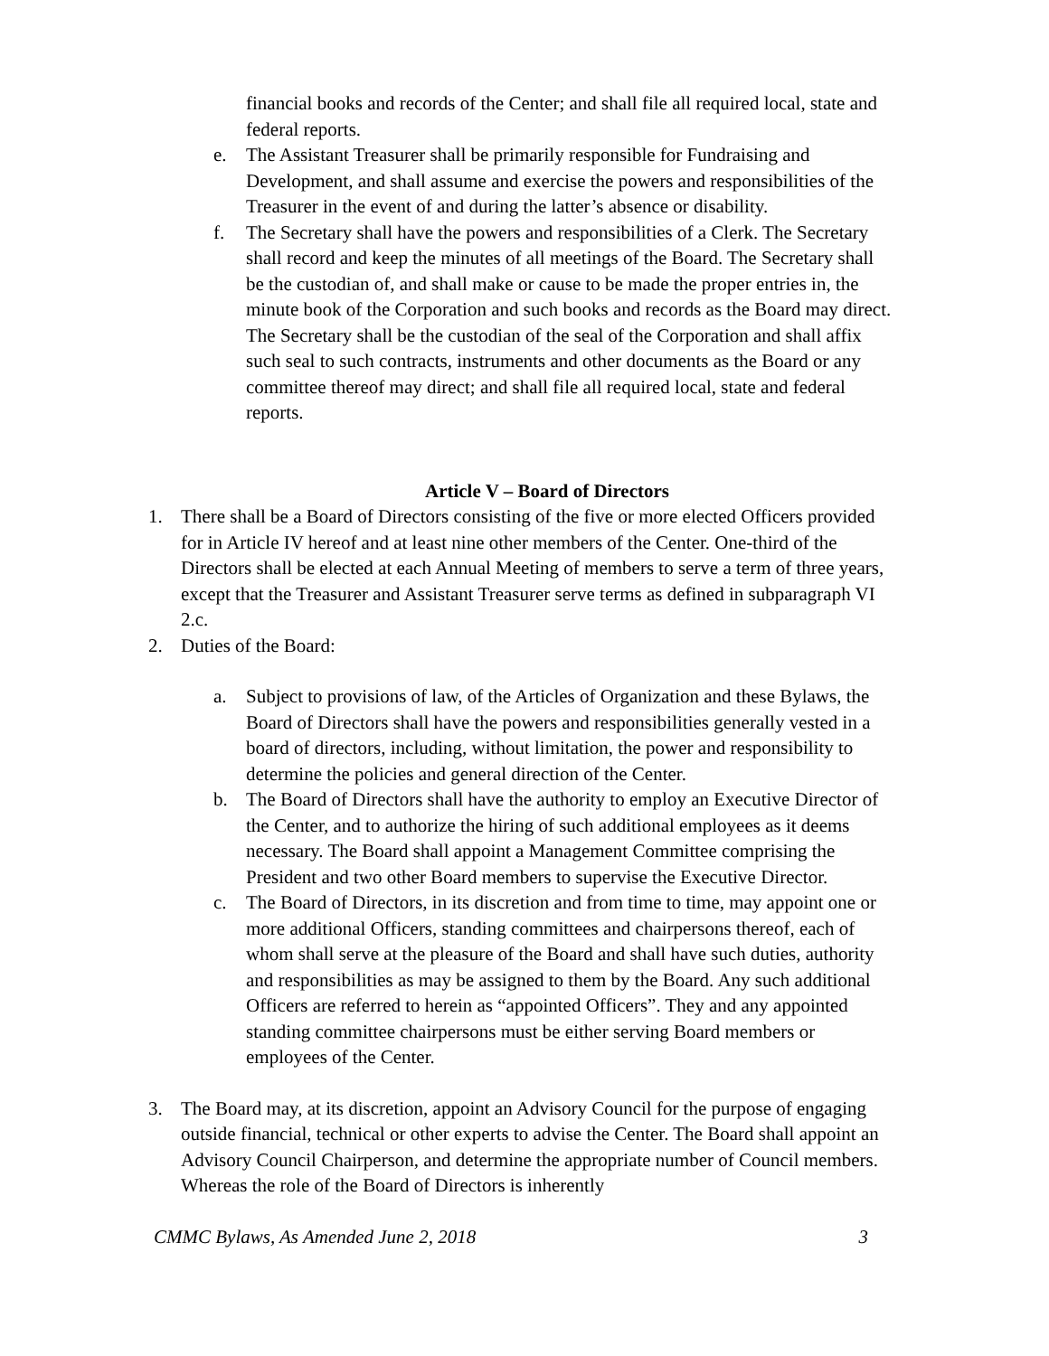financial books and records of the Center; and shall file all required local, state and federal reports.
e. The Assistant Treasurer shall be primarily responsible for Fundraising and Development, and shall assume and exercise the powers and responsibilities of the Treasurer in the event of and during the latter’s absence or disability.
f. The Secretary shall have the powers and responsibilities of a Clerk. The Secretary shall record and keep the minutes of all meetings of the Board. The Secretary shall be the custodian of, and shall make or cause to be made the proper entries in, the minute book of the Corporation and such books and records as the Board may direct. The Secretary shall be the custodian of the seal of the Corporation and shall affix such seal to such contracts, instruments and other documents as the Board or any committee thereof may direct; and shall file all required local, state and federal reports.
Article V – Board of Directors
1. There shall be a Board of Directors consisting of the five or more elected Officers provided for in Article IV hereof and at least nine other members of the Center. One-third of the Directors shall be elected at each Annual Meeting of members to serve a term of three years, except that the Treasurer and Assistant Treasurer serve terms as defined in subparagraph VI 2.c.
2. Duties of the Board:
a. Subject to provisions of law, of the Articles of Organization and these Bylaws, the Board of Directors shall have the powers and responsibilities generally vested in a board of directors, including, without limitation, the power and responsibility to determine the policies and general direction of the Center.
b. The Board of Directors shall have the authority to employ an Executive Director of the Center, and to authorize the hiring of such additional employees as it deems necessary. The Board shall appoint a Management Committee comprising the President and two other Board members to supervise the Executive Director.
c. The Board of Directors, in its discretion and from time to time, may appoint one or more additional Officers, standing committees and chairpersons thereof, each of whom shall serve at the pleasure of the Board and shall have such duties, authority and responsibilities as may be assigned to them by the Board. Any such additional Officers are referred to herein as “appointed Officers”. They and any appointed standing committee chairpersons must be either serving Board members or employees of the Center.
3. The Board may, at its discretion, appoint an Advisory Council for the purpose of engaging outside financial, technical or other experts to advise the Center. The Board shall appoint an Advisory Council Chairperson, and determine the appropriate number of Council members. Whereas the role of the Board of Directors is inherently
CMMC Bylaws, As Amended June 2, 2018 3